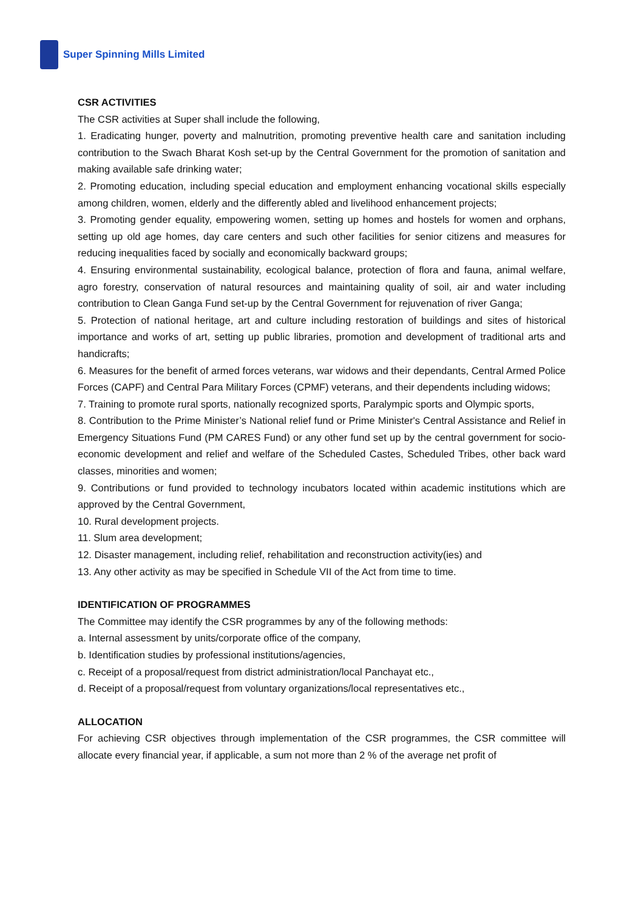Super Spinning Mills Limited
CSR ACTIVITIES
The CSR activities at Super shall include the following,
1. Eradicating hunger, poverty and malnutrition, promoting preventive health care and sanitation including contribution to the Swach Bharat Kosh set-up by the Central Government for the promotion of sanitation and making available safe drinking water;
2. Promoting education, including special education and employment enhancing vocational skills especially among children, women, elderly and the differently abled and livelihood enhancement projects;
3. Promoting gender equality, empowering women, setting up homes and hostels for women and orphans, setting up old age homes, day care centers and such other facilities for senior citizens and measures for reducing inequalities faced by socially and economically backward groups;
4. Ensuring environmental sustainability, ecological balance, protection of flora and fauna, animal welfare, agro forestry, conservation of natural resources and maintaining quality of soil, air and water including contribution to Clean Ganga Fund set-up by the Central Government for rejuvenation of river Ganga;
5. Protection of national heritage, art and culture including restoration of buildings and sites of historical importance and works of art, setting up public libraries, promotion and development of traditional arts and handicrafts;
6. Measures for the benefit of armed forces veterans, war widows and their dependants, Central Armed Police Forces (CAPF) and Central Para Military Forces (CPMF) veterans, and their dependents including widows;
7. Training to promote rural sports, nationally recognized sports, Paralympic sports and Olympic sports,
8. Contribution to the Prime Minister’s National relief fund or Prime Minister's Central Assistance and Relief in Emergency Situations Fund (PM CARES Fund) or any other fund set up by the central government for socio-economic development and relief and welfare of the Scheduled Castes, Scheduled Tribes, other back ward classes, minorities and women;
9. Contributions or fund provided to technology incubators located within academic institutions which are approved by the Central Government,
10. Rural development projects.
11. Slum area development;
12. Disaster management, including relief, rehabilitation and reconstruction activity(ies) and
13. Any other activity as may be specified in Schedule VII of the Act from time to time.
IDENTIFICATION OF PROGRAMMES
The Committee may identify the CSR programmes by any of the following methods:
a. Internal assessment by units/corporate office of the company,
b. Identification studies by professional institutions/agencies,
c. Receipt of a proposal/request from district administration/local Panchayat etc.,
d. Receipt of a proposal/request from voluntary organizations/local representatives etc.,
ALLOCATION
For achieving CSR objectives through implementation of the CSR programmes, the CSR committee will allocate every financial year, if applicable, a sum not more than 2 % of the average net profit of